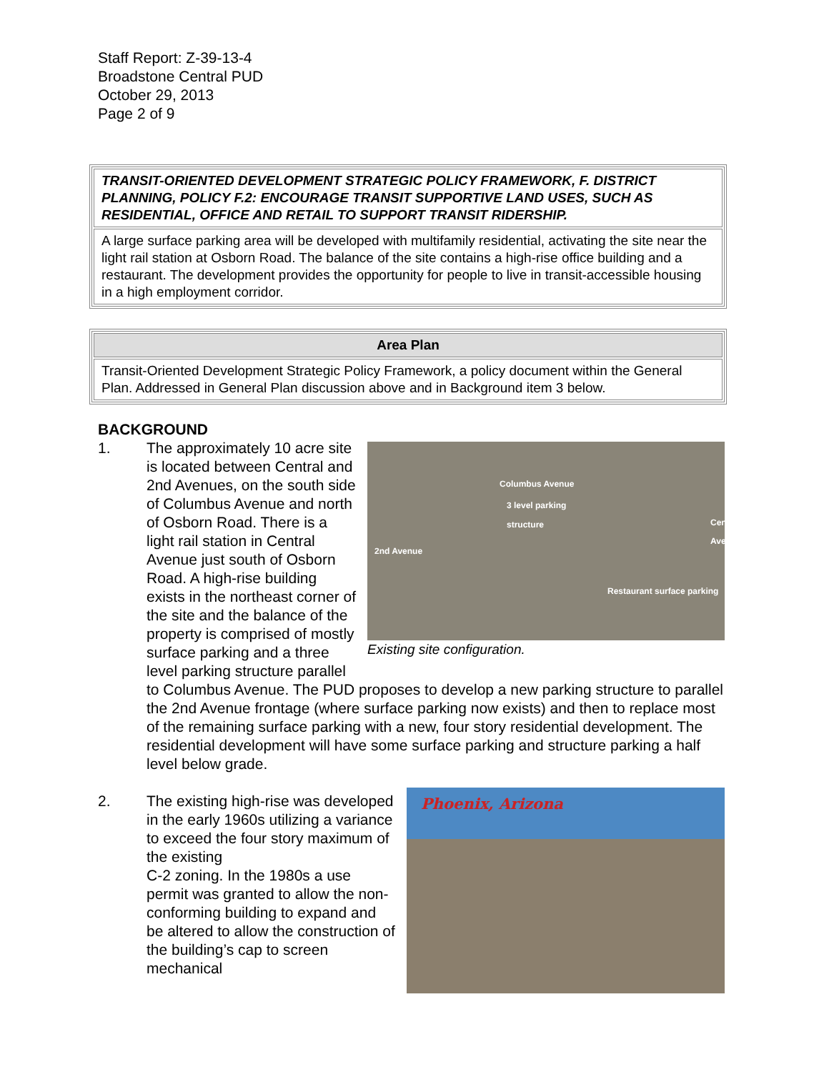Staff Report: Z-39-13-4
Broadstone Central PUD
October 29, 2013
Page 2 of 9
| TRANSIT-ORIENTED DEVELOPMENT STRATEGIC POLICY FRAMEWORK, F. DISTRICT PLANNING, POLICY F.2: ENCOURAGE TRANSIT SUPPORTIVE LAND USES, SUCH AS RESIDENTIAL, OFFICE AND RETAIL TO SUPPORT TRANSIT RIDERSHIP. |
| A large surface parking area will be developed with multifamily residential, activating the site near the light rail station at Osborn Road. The balance of the site contains a high-rise office building and a restaurant. The development provides the opportunity for people to live in transit-accessible housing in a high employment corridor. |
| Area Plan |
| --- |
| Transit-Oriented Development Strategic Policy Framework, a policy document within the General Plan. Addressed in General Plan discussion above and in Background item 3 below. |
BACKGROUND
1.
Columbus Avenue
3 level parking
structure
2nd Avenue
Central Avenue
Restaurant surface parking
Existing site configuration.
The approximately 10 acre site is located between Central and 2nd Avenues, on the south side of Columbus Avenue and north of Osborn Road. There is a light rail station in Central Avenue just south of Osborn Road. A high-rise building exists in the northeast corner of the site and the balance of the property is comprised of mostly surface parking and a three level parking structure parallel to Columbus Avenue. The PUD proposes to develop a new parking structure to parallel the 2nd Avenue frontage (where surface parking now exists) and then to replace most of the remaining surface parking with a new, four story residential development. The residential development will have some surface parking and structure parking a half level below grade.
2.
Phoenix, Arizona
The existing high-rise was developed in the early 1960s utilizing a variance to exceed the four story maximum of the existing
C-2 zoning. In the 1980s a use permit was granted to allow the non-conforming building to expand and be altered to allow the construction of the building’s cap to screen mechanical